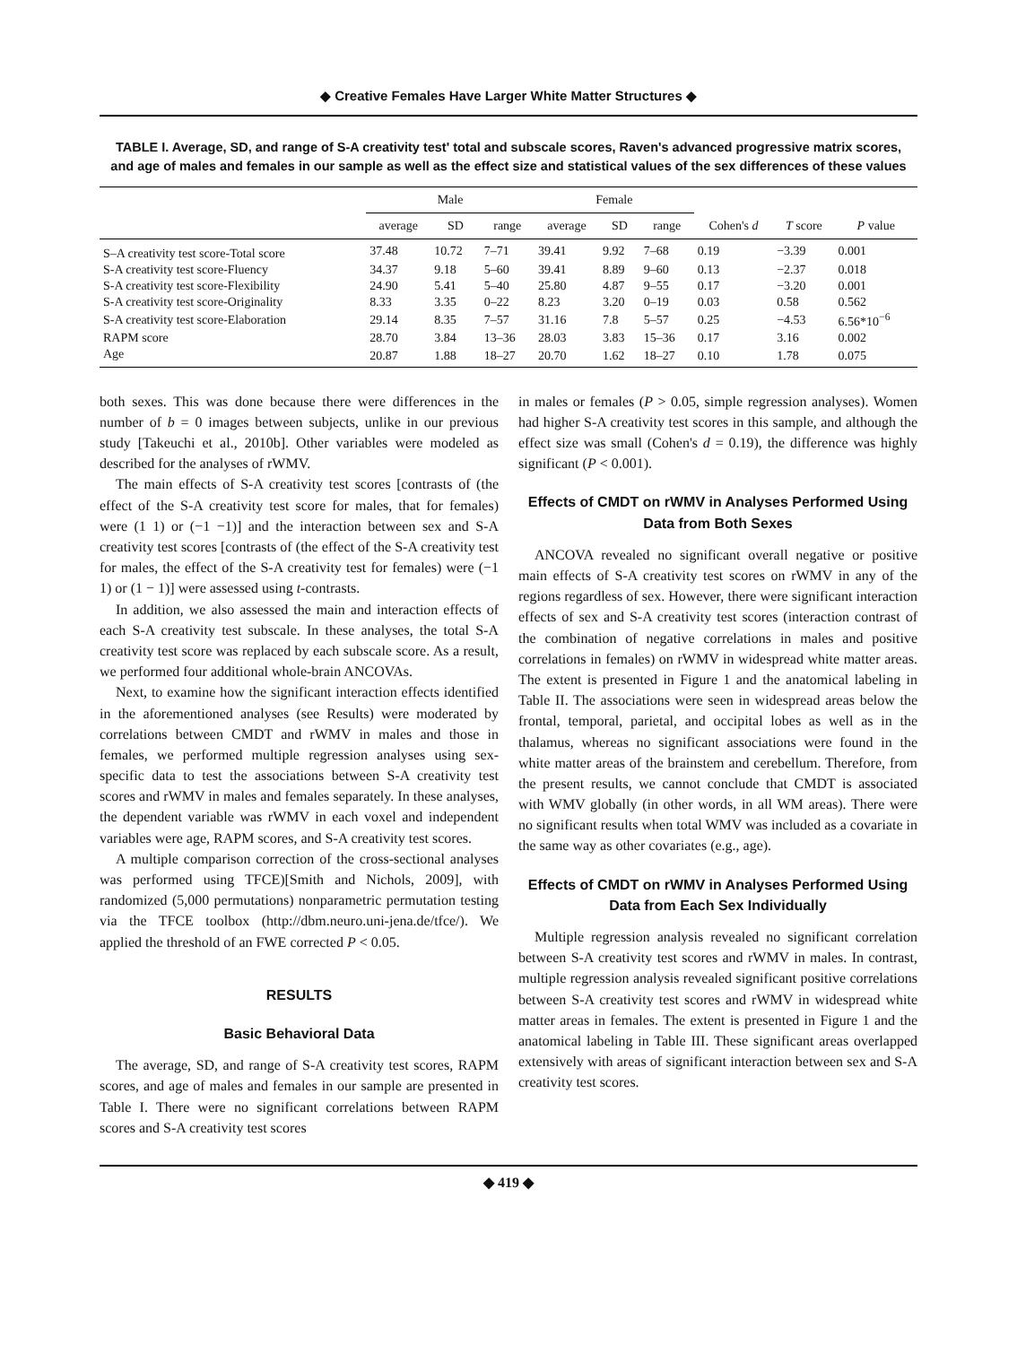◆ Creative Females Have Larger White Matter Structures ◆
TABLE I. Average, SD, and range of S-A creativity test' total and subscale scores, Raven's advanced progressive matrix scores, and age of males and females in our sample as well as the effect size and statistical values of the sex differences of these values
| | Male | | | Female | | | | | |
| --- | --- | --- | --- | --- | --- | --- | --- | --- | --- |
| | average | SD | range | average | SD | range | Cohen's d | T score | P value |
| S–A creativity test score-Total score | 37.48 | 10.72 | 7–71 | 39.41 | 9.92 | 7–68 | 0.19 | −3.39 | 0.001 |
| S-A creativity test score-Fluency | 34.37 | 9.18 | 5–60 | 39.41 | 8.89 | 9–60 | 0.13 | −2.37 | 0.018 |
| S-A creativity test score-Flexibility | 24.90 | 5.41 | 5–40 | 25.80 | 4.87 | 9–55 | 0.17 | −3.20 | 0.001 |
| S-A creativity test score-Originality | 8.33 | 3.35 | 0–22 | 8.23 | 3.20 | 0–19 | 0.03 | 0.58 | 0.562 |
| S-A creativity test score-Elaboration | 29.14 | 8.35 | 7–57 | 31.16 | 7.8 | 5–57 | 0.25 | −4.53 | 6.56*10<sup>−6</sup> |
| RAPM score | 28.70 | 3.84 | 13–36 | 28.03 | 3.83 | 15–36 | 0.17 | 3.16 | 0.002 |
| Age | 20.87 | 1.88 | 18–27 | 20.70 | 1.62 | 18–27 | 0.10 | 1.78 | 0.075 |
both sexes. This was done because there were differences in the number of b = 0 images between subjects, unlike in our previous study [Takeuchi et al., 2010b]. Other variables were modeled as described for the analyses of rWMV.
The main effects of S-A creativity test scores [contrasts of (the effect of the S-A creativity test score for males, that for females) were (1 1) or (−1 −1)] and the interaction between sex and S-A creativity test scores [contrasts of (the effect of the S-A creativity test for males, the effect of the S-A creativity test for females) were (−1 1) or (1 − 1)] were assessed using t-contrasts.
In addition, we also assessed the main and interaction effects of each S-A creativity test subscale. In these analyses, the total S-A creativity test score was replaced by each subscale score. As a result, we performed four additional whole-brain ANCOVAs.
Next, to examine how the significant interaction effects identified in the aforementioned analyses (see Results) were moderated by correlations between CMDT and rWMV in males and those in females, we performed multiple regression analyses using sex-specific data to test the associations between S-A creativity test scores and rWMV in males and females separately. In these analyses, the dependent variable was rWMV in each voxel and independent variables were age, RAPM scores, and S-A creativity test scores.
A multiple comparison correction of the cross-sectional analyses was performed using TFCE)[Smith and Nichols, 2009], with randomized (5,000 permutations) nonparametric permutation testing via the TFCE toolbox (http://dbm.neuro.uni-jena.de/tfce/). We applied the threshold of an FWE corrected P < 0.05.
RESULTS
Basic Behavioral Data
The average, SD, and range of S-A creativity test scores, RAPM scores, and age of males and females in our sample are presented in Table I. There were no significant correlations between RAPM scores and S-A creativity test scores
in males or females (P > 0.05, simple regression analyses). Women had higher S-A creativity test scores in this sample, and although the effect size was small (Cohen's d = 0.19), the difference was highly significant (P < 0.001).
Effects of CMDT on rWMV in Analyses Performed Using Data from Both Sexes
ANCOVA revealed no significant overall negative or positive main effects of S-A creativity test scores on rWMV in any of the regions regardless of sex. However, there were significant interaction effects of sex and S-A creativity test scores (interaction contrast of the combination of negative correlations in males and positive correlations in females) on rWMV in widespread white matter areas. The extent is presented in Figure 1 and the anatomical labeling in Table II. The associations were seen in widespread areas below the frontal, temporal, parietal, and occipital lobes as well as in the thalamus, whereas no significant associations were found in the white matter areas of the brainstem and cerebellum. Therefore, from the present results, we cannot conclude that CMDT is associated with WMV globally (in other words, in all WM areas). There were no significant results when total WMV was included as a covariate in the same way as other covariates (e.g., age).
Effects of CMDT on rWMV in Analyses Performed Using Data from Each Sex Individually
Multiple regression analysis revealed no significant correlation between S-A creativity test scores and rWMV in males. In contrast, multiple regression analysis revealed significant positive correlations between S-A creativity test scores and rWMV in widespread white matter areas in females. The extent is presented in Figure 1 and the anatomical labeling in Table III. These significant areas overlapped extensively with areas of significant interaction between sex and S-A creativity test scores.
◆ 419 ◆